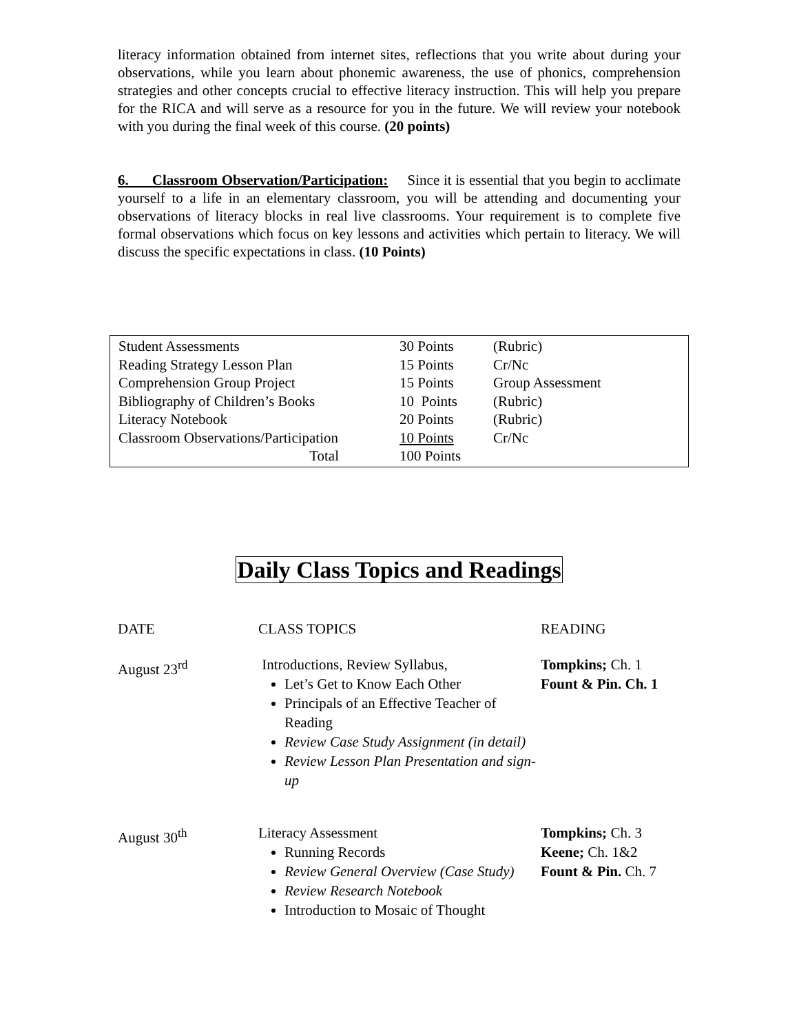literacy information obtained from internet sites, reflections that you write about during your observations, while you learn about phonemic awareness, the use of phonics, comprehension strategies and other concepts crucial to effective literacy instruction. This will help you prepare for the RICA and will serve as a resource for you in the future. We will review your notebook with you during the final week of this course. (20 points)
6. Classroom Observation/Participation: Since it is essential that you begin to acclimate yourself to a life in an elementary classroom, you will be attending and documenting your observations of literacy blocks in real live classrooms. Your requirement is to complete five formal observations which focus on key lessons and activities which pertain to literacy. We will discuss the specific expectations in class. (10 Points)
| Student Assessments | 30 Points | (Rubric) |
| Reading Strategy Lesson Plan | 15 Points | Cr/Nc |
| Comprehension Group Project | 15 Points | Group Assessment |
| Bibliography of Children’s Books | 10 Points | (Rubric) |
| Literacy Notebook | 20 Points | (Rubric) |
| Classroom Observations/Participation | 10 Points | Cr/Nc |
| Total | 100 Points | |
Daily Class Topics and Readings
| DATE | CLASS TOPICS | READING |
| August 23<sup>rd</sup> | Introductions, Review Syllabus, Let’s Get to Know Each Other Principals of an Effective Teacher of Reading Review Case Study Assignment (in detail) Review Lesson Plan Presentation and sign-up | Tompkins; Ch. 1 Fount & Pin. Ch. 1 |
| August 30<sup>th</sup> | Literacy Assessment Running Records Review General Overview (Case Study) Review Research Notebook Introduction to Mosaic of Thought | Tompkins; Ch. 3 Keene; Ch. 1&2 Fount & Pin. Ch. 7 |